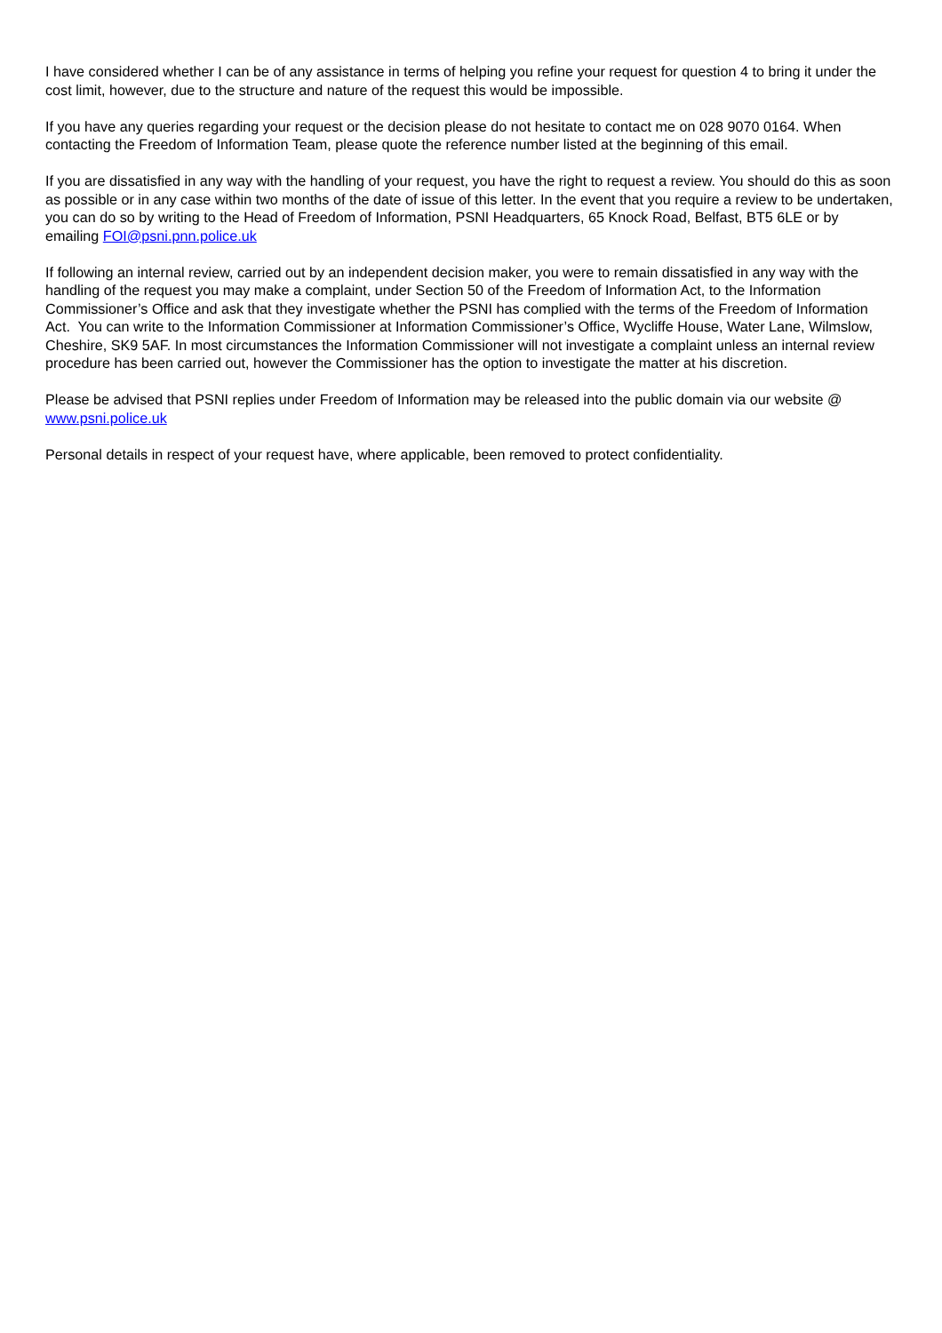I have considered whether I can be of any assistance in terms of helping you refine your request for question 4 to bring it under the cost limit, however, due to the structure and nature of the request this would be impossible.
If you have any queries regarding your request or the decision please do not hesitate to contact me on 028 9070 0164. When contacting the Freedom of Information Team, please quote the reference number listed at the beginning of this email.
If you are dissatisfied in any way with the handling of your request, you have the right to request a review. You should do this as soon as possible or in any case within two months of the date of issue of this letter. In the event that you require a review to be undertaken, you can do so by writing to the Head of Freedom of Information, PSNI Headquarters, 65 Knock Road, Belfast, BT5 6LE or by emailing FOI@psni.pnn.police.uk
If following an internal review, carried out by an independent decision maker, you were to remain dissatisfied in any way with the handling of the request you may make a complaint, under Section 50 of the Freedom of Information Act, to the Information Commissioner’s Office and ask that they investigate whether the PSNI has complied with the terms of the Freedom of Information Act. You can write to the Information Commissioner at Information Commissioner’s Office, Wycliffe House, Water Lane, Wilmslow, Cheshire, SK9 5AF. In most circumstances the Information Commissioner will not investigate a complaint unless an internal review procedure has been carried out, however the Commissioner has the option to investigate the matter at his discretion.
Please be advised that PSNI replies under Freedom of Information may be released into the public domain via our website @ www.psni.police.uk
Personal details in respect of your request have, where applicable, been removed to protect confidentiality.